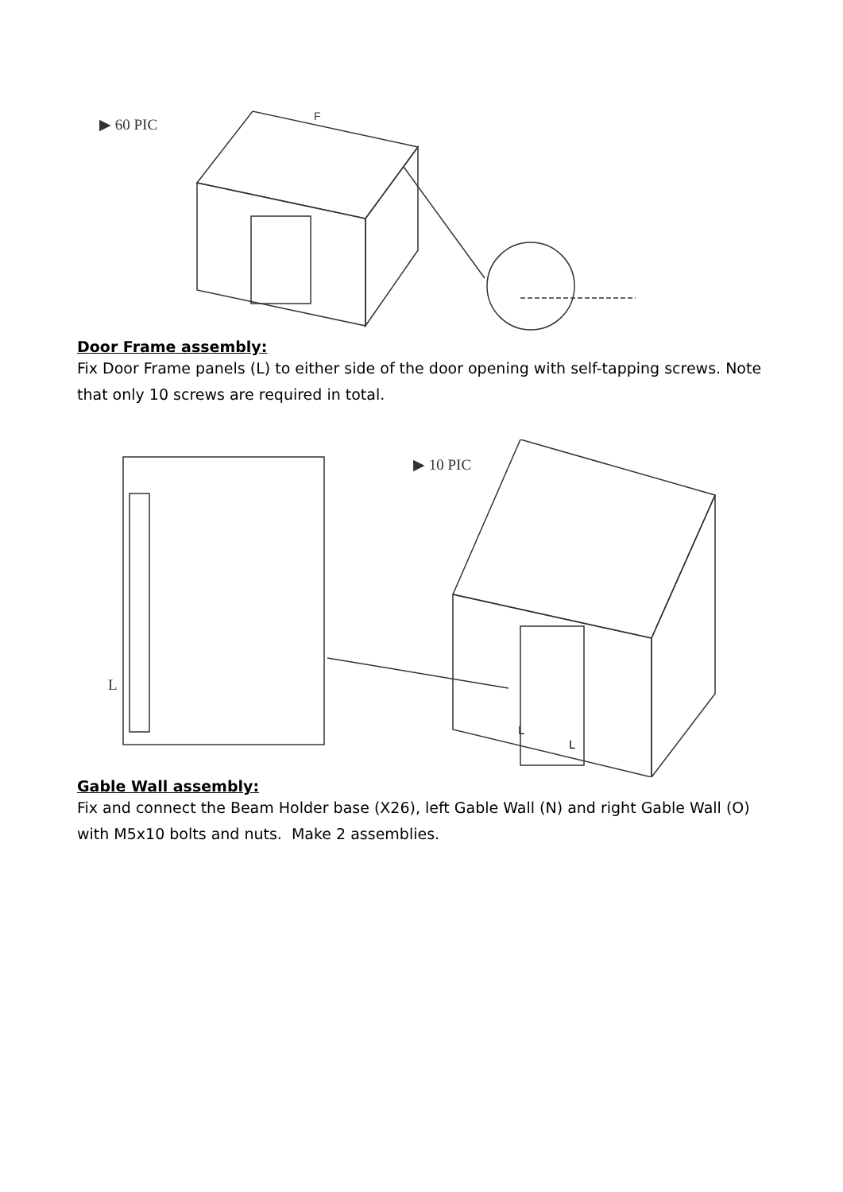▶ 60 PIC F
Door Frame assembly:
Fix Door Frame panels (L) to either side of the door opening with self-tapping screws. Note that only 10 screws are required in total.
▶ 10 PIC
L
L
L
Gable Wall assembly:
Fix and connect the Beam Holder base (X26), left Gable Wall (N) and right Gable Wall (O) with M5x10 bolts and nuts. Make 2 assemblies.